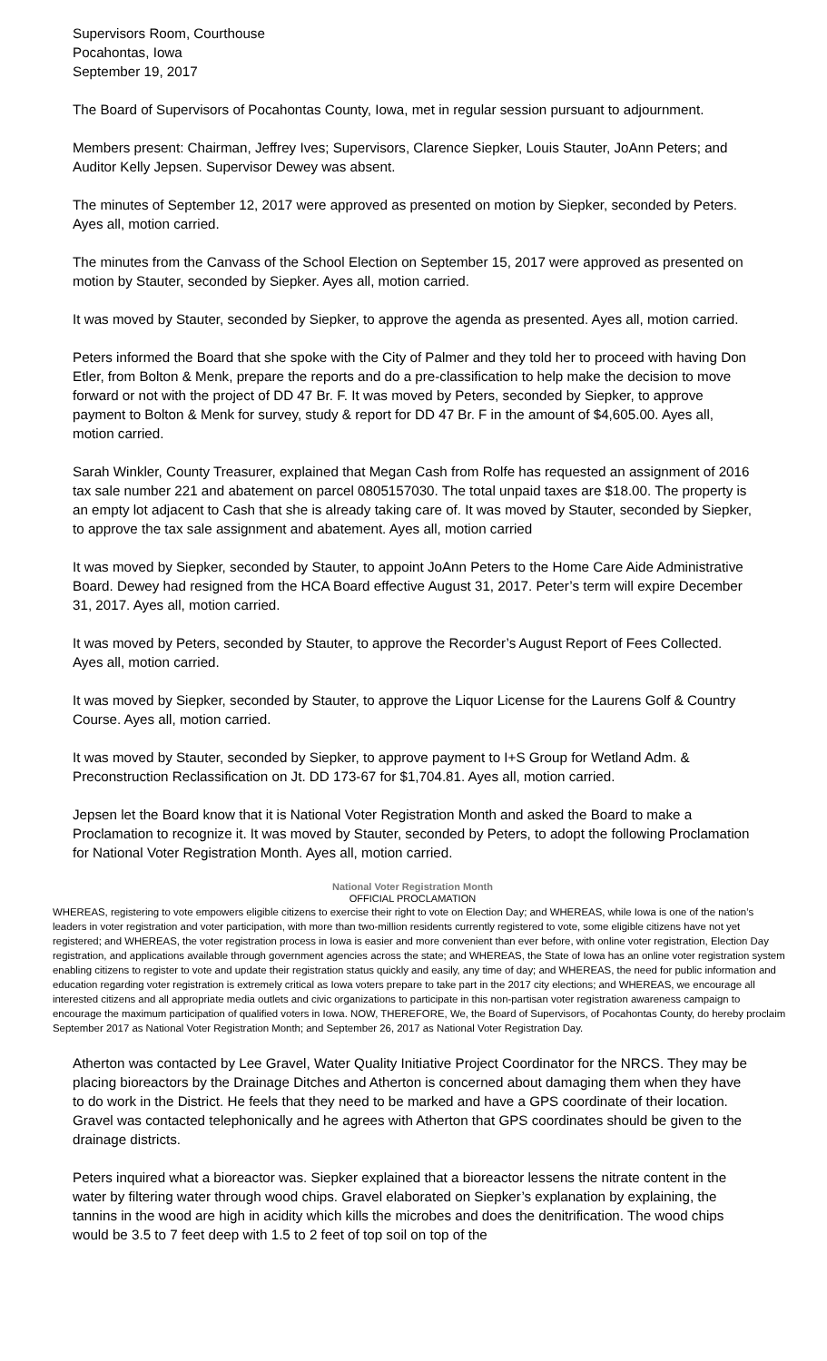Supervisors Room, Courthouse
Pocahontas, Iowa
September 19, 2017
The Board of Supervisors of Pocahontas County, Iowa, met in regular session pursuant to adjournment.
Members present: Chairman, Jeffrey Ives; Supervisors, Clarence Siepker, Louis Stauter, JoAnn Peters; and Auditor Kelly Jepsen. Supervisor Dewey was absent.
The minutes of September 12, 2017 were approved as presented on motion by Siepker, seconded by Peters. Ayes all, motion carried.
The minutes from the Canvass of the School Election on September 15, 2017 were approved as presented on motion by Stauter, seconded by Siepker. Ayes all, motion carried.
It was moved by Stauter, seconded by Siepker, to approve the agenda as presented. Ayes all, motion carried.
Peters informed the Board that she spoke with the City of Palmer and they told her to proceed with having Don Etler, from Bolton & Menk, prepare the reports and do a pre-classification to help make the decision to move forward or not with the project of DD 47 Br. F. It was moved by Peters, seconded by Siepker, to approve payment to Bolton & Menk for survey, study & report for DD 47 Br. F in the amount of $4,605.00. Ayes all, motion carried.
Sarah Winkler, County Treasurer, explained that Megan Cash from Rolfe has requested an assignment of 2016 tax sale number 221 and abatement on parcel 0805157030. The total unpaid taxes are $18.00. The property is an empty lot adjacent to Cash that she is already taking care of. It was moved by Stauter, seconded by Siepker, to approve the tax sale assignment and abatement. Ayes all, motion carried
It was moved by Siepker, seconded by Stauter, to appoint JoAnn Peters to the Home Care Aide Administrative Board. Dewey had resigned from the HCA Board effective August 31, 2017. Peter’s term will expire December 31, 2017. Ayes all, motion carried.
It was moved by Peters, seconded by Stauter, to approve the Recorder’s August Report of Fees Collected. Ayes all, motion carried.
It was moved by Siepker, seconded by Stauter, to approve the Liquor License for the Laurens Golf & Country Course. Ayes all, motion carried.
It was moved by Stauter, seconded by Siepker, to approve payment to I+S Group for Wetland Adm. & Preconstruction Reclassification on Jt. DD 173-67 for $1,704.81. Ayes all, motion carried.
Jepsen let the Board know that it is National Voter Registration Month and asked the Board to make a Proclamation to recognize it. It was moved by Stauter, seconded by Peters, to adopt the following Proclamation for National Voter Registration Month. Ayes all, motion carried.
National Voter Registration Month
OFFICIAL PROCLAMATION
WHEREAS, registering to vote empowers eligible citizens to exercise their right to vote on Election Day; and WHEREAS, while Iowa is one of the nation’s leaders in voter registration and voter participation, with more than two-million residents currently registered to vote, some eligible citizens have not yet registered; and WHEREAS, the voter registration process in Iowa is easier and more convenient than ever before, with online voter registration, Election Day registration, and applications available through government agencies across the state; and WHEREAS, the State of Iowa has an online voter registration system enabling citizens to register to vote and update their registration status quickly and easily, any time of day; and WHEREAS, the need for public information and education regarding voter registration is extremely critical as Iowa voters prepare to take part in the 2017 city elections; and WHEREAS, we encourage all interested citizens and all appropriate media outlets and civic organizations to participate in this non-partisan voter registration awareness campaign to encourage the maximum participation of qualified voters in Iowa. NOW, THEREFORE, We, the Board of Supervisors, of Pocahontas County, do hereby proclaim September 2017 as National Voter Registration Month; and September 26, 2017 as National Voter Registration Day.
Atherton was contacted by Lee Gravel, Water Quality Initiative Project Coordinator for the NRCS. They may be placing bioreactors by the Drainage Ditches and Atherton is concerned about damaging them when they have to do work in the District. He feels that they need to be marked and have a GPS coordinate of their location. Gravel was contacted telephonically and he agrees with Atherton that GPS coordinates should be given to the drainage districts.
Peters inquired what a bioreactor was. Siepker explained that a bioreactor lessens the nitrate content in the water by filtering water through wood chips. Gravel elaborated on Siepker’s explanation by explaining, the tannins in the wood are high in acidity which kills the microbes and does the denitrification. The wood chips would be 3.5 to 7 feet deep with 1.5 to 2 feet of top soil on top of the